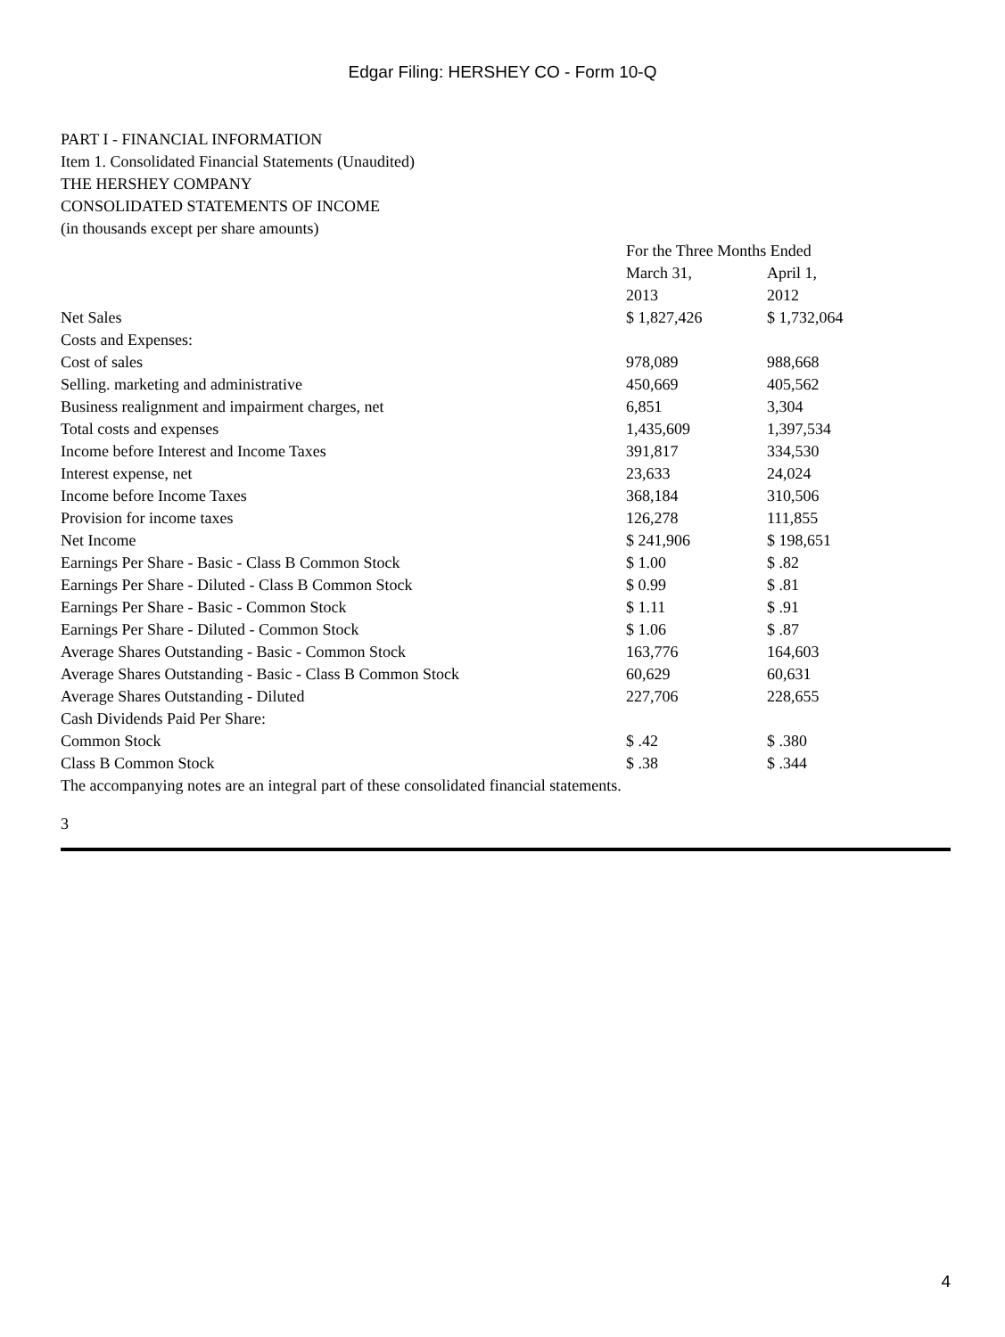Edgar Filing: HERSHEY CO - Form 10-Q
PART I - FINANCIAL INFORMATION
Item 1. Consolidated Financial Statements (Unaudited)
THE HERSHEY COMPANY
CONSOLIDATED STATEMENTS OF INCOME
(in thousands except per share amounts)
| | For the Three Months Ended | |
| | March 31, | April 1, |
| | 2013 | 2012 |
| Net Sales | $ 1,827,426 | $ 1,732,064 |
| Costs and Expenses: | | |
| Cost of sales | 978,089 | 988,668 |
| Selling. marketing and administrative | 450,669 | 405,562 |
| Business realignment and impairment charges, net | 6,851 | 3,304 |
| Total costs and expenses | 1,435,609 | 1,397,534 |
| Income before Interest and Income Taxes | 391,817 | 334,530 |
| Interest expense, net | 23,633 | 24,024 |
| Income before Income Taxes | 368,184 | 310,506 |
| Provision for income taxes | 126,278 | 111,855 |
| Net Income | $ 241,906 | $ 198,651 |
| Earnings Per Share - Basic - Class B Common Stock | $ 1.00 | $ .82 |
| Earnings Per Share - Diluted - Class B Common Stock | $ 0.99 | $ .81 |
| Earnings Per Share - Basic - Common Stock | $ 1.11 | $ .91 |
| Earnings Per Share - Diluted - Common Stock | $ 1.06 | $ .87 |
| Average Shares Outstanding - Basic - Common Stock | 163,776 | 164,603 |
| Average Shares Outstanding - Basic - Class B Common Stock | 60,629 | 60,631 |
| Average Shares Outstanding - Diluted | 227,706 | 228,655 |
| Cash Dividends Paid Per Share: | | |
| Common Stock | $ .42 | $ .380 |
| Class B Common Stock | $ .38 | $ .344 |
The accompanying notes are an integral part of these consolidated financial statements.
3
4